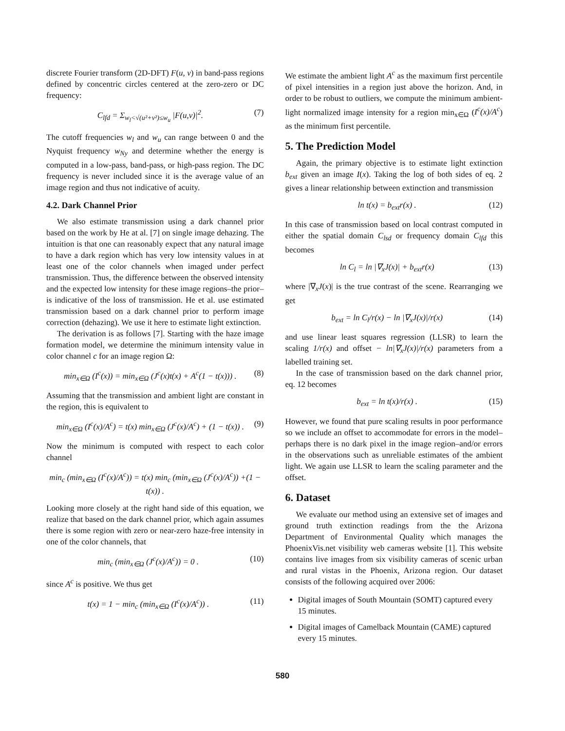discrete Fourier transform (2D-DFT) F(u, v) in band-pass regions defined by concentric circles centered at the zero-zero or DC frequency:
C<sub>lfd</sub> = Σ<sub>w<sub>l</sub><√(u²+v²)≤w<sub>u</sub></sub> |F(u,v)|<sup>2</sup>. (7)
The cutoff frequencies w<sub>l</sub> and w<sub>u</sub> can range between 0 and the Nyquist frequency w<sub>Ny</sub> and determine whether the energy is computed in a low-pass, band-pass, or high-pass region. The DC frequency is never included since it is the average value of an image region and thus not indicative of acuity.
4.2. Dark Channel Prior
We also estimate transmission using a dark channel prior based on the work by He at al. [7] on single image dehazing. The intuition is that one can reasonably expect that any natural image to have a dark region which has very low intensity values in at least one of the color channels when imaged under perfect transmission. Thus, the difference between the observed intensity and the expected low intensity for these image regions–the prior–is indicative of the loss of transmission. He et al. use estimated transmission based on a dark channel prior to perform image correction (dehazing). We use it here to estimate light extinction.
The derivation is as follows [7]. Starting with the haze image formation model, we determine the minimum intensity value in color channel c for an image region Ω:
min<sub>x∈Ω</sub> (I<sup>c</sup>(x)) = min<sub>x∈Ω</sub> (J<sup>c</sup>(x)t(x) + A<sup>c</sup>(1 − t(x))) . (8)
Assuming that the transmission and ambient light are constant in the region, this is equivalent to
min<sub>x∈Ω</sub> (I<sup>c</sup>(x)/A<sup>c</sup>) = t(x) min<sub>x∈Ω</sub> (J<sup>c</sup>(x)/A<sup>c</sup>) + (1 − t(x)) . (9)
Now the minimum is computed with respect to each color channel
min<sub>c</sub> (min<sub>x∈Ω</sub> (I<sup>c</sup>(x)/A<sup>c</sup>)) = t(x) min<sub>c</sub> (min<sub>x∈Ω</sub> (J<sup>c</sup>(x)/A<sup>c</sup>)) +(1 − t(x)) .
Looking more closely at the right hand side of this equation, we realize that based on the dark channel prior, which again assumes there is some region with zero or near-zero haze-free intensity in one of the color channels, that
min<sub>c</sub> (min<sub>x∈Ω</sub> (J<sup>c</sup>(x)/A<sup>c</sup>)) = 0 . (10)
since A<sup>c</sup> is positive. We thus get
t(x) = 1 − min<sub>c</sub> (min<sub>x∈Ω</sub> (I<sup>c</sup>(x)/A<sup>c</sup>)) . (11)
We estimate the ambient light A<sup>c</sup> as the maximum first percentile of pixel intensities in a region just above the horizon. And, in order to be robust to outliers, we compute the minimum ambient-light normalized image intensity for a region min<sub>x∈Ω</sub> (I<sup>c</sup>(x)/A<sup>c</sup>) as the minimum first percentile.
5. The Prediction Model
Again, the primary objective is to estimate light extinction b<sub>ext</sub> given an image I(x). Taking the log of both sides of eq. 2 gives a linear relationship between extinction and transmission
ln t(x) = b<sub>ext</sub>r(x) . (12)
In this case of transmission based on local contrast computed in either the spatial domain C<sub>lsd</sub> or frequency domain C<sub>lfd</sub> this becomes
ln C<sub>l</sub> = ln |∇<sub>x</sub>J(x)| + b<sub>ext</sub>r(x) (13)
where |∇<sub>x</sub>J(x)| is the true contrast of the scene. Rearranging we get
b<sub>ext</sub> = ln C<sub>l</sub>/r(x) − ln |∇<sub>x</sub>J(x)|/r(x) (14)
and use linear least squares regression (LLSR) to learn the scaling 1/r(x) and offset − ln|∇<sub>x</sub>J(x)|/r(x) parameters from a labelled training set.
In the case of transmission based on the dark channel prior, eq. 12 becomes
b<sub>ext</sub> = ln t(x)/r(x) . (15)
However, we found that pure scaling results in poor performance so we include an offset to accommodate for errors in the model–perhaps there is no dark pixel in the image region–and/or errors in the observations such as unreliable estimates of the ambient light. We again use LLSR to learn the scaling parameter and the offset.
6. Dataset
We evaluate our method using an extensive set of images and ground truth extinction readings from the the Arizona Department of Environmental Quality which manages the PhoenixVis.net visibility web cameras website [1]. This website contains live images from six visibility cameras of scenic urban and rural vistas in the Phoenix, Arizona region. Our dataset consists of the following acquired over 2006:
Digital images of South Mountain (SOMT) captured every 15 minutes.
Digital images of Camelback Mountain (CAME) captured every 15 minutes.
580